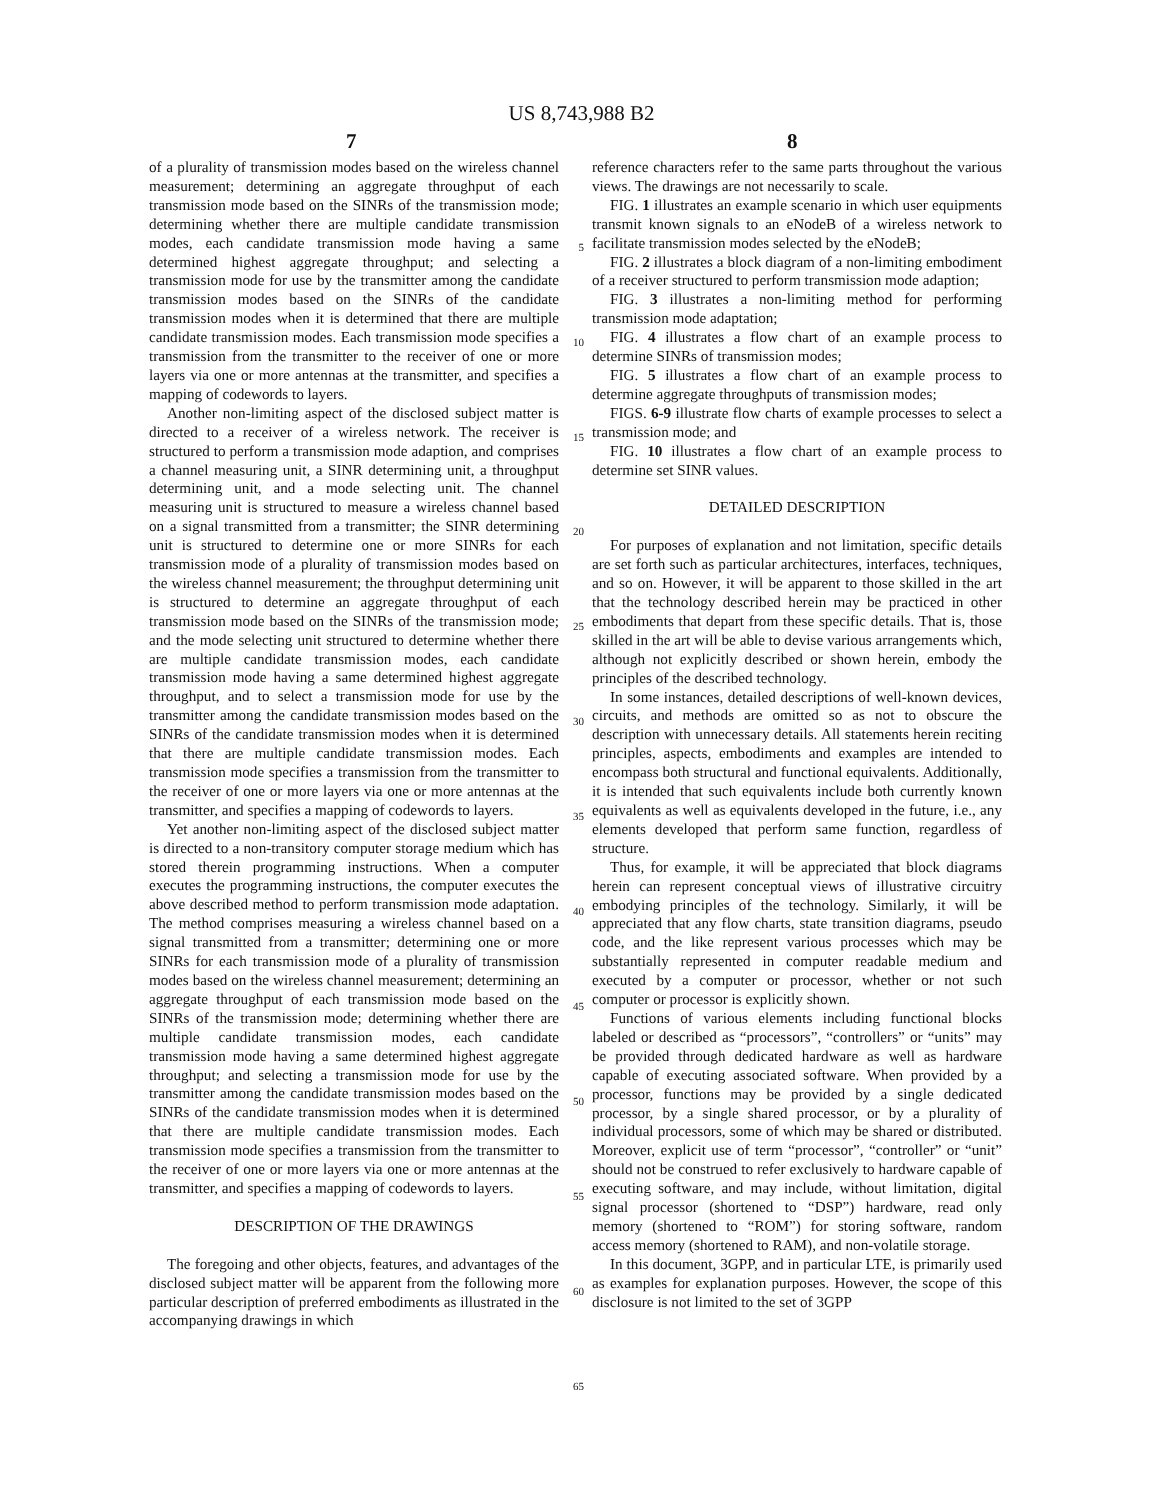US 8,743,988 B2
7 8
of a plurality of transmission modes based on the wireless channel measurement; determining an aggregate throughput of each transmission mode based on the SINRs of the transmission mode; determining whether there are multiple candidate transmission modes, each candidate transmission mode having a same determined highest aggregate throughput; and selecting a transmission mode for use by the transmitter among the candidate transmission modes based on the SINRs of the candidate transmission modes when it is determined that there are multiple candidate transmission modes. Each transmission mode specifies a transmission from the transmitter to the receiver of one or more layers via one or more antennas at the transmitter, and specifies a mapping of codewords to layers.
Another non-limiting aspect of the disclosed subject matter is directed to a receiver of a wireless network. The receiver is structured to perform a transmission mode adaption, and comprises a channel measuring unit, a SINR determining unit, a throughput determining unit, and a mode selecting unit. The channel measuring unit is structured to measure a wireless channel based on a signal transmitted from a transmitter; the SINR determining unit is structured to determine one or more SINRs for each transmission mode of a plurality of transmission modes based on the wireless channel measurement; the throughput determining unit is structured to determine an aggregate throughput of each transmission mode based on the SINRs of the transmission mode; and the mode selecting unit structured to determine whether there are multiple candidate transmission modes, each candidate transmission mode having a same determined highest aggregate throughput, and to select a transmission mode for use by the transmitter among the candidate transmission modes based on the SINRs of the candidate transmission modes when it is determined that there are multiple candidate transmission modes. Each transmission mode specifies a transmission from the transmitter to the receiver of one or more layers via one or more antennas at the transmitter, and specifies a mapping of codewords to layers.
Yet another non-limiting aspect of the disclosed subject matter is directed to a non-transitory computer storage medium which has stored therein programming instructions. When a computer executes the programming instructions, the computer executes the above described method to perform transmission mode adaptation. The method comprises measuring a wireless channel based on a signal transmitted from a transmitter; determining one or more SINRs for each transmission mode of a plurality of transmission modes based on the wireless channel measurement; determining an aggregate throughput of each transmission mode based on the SINRs of the transmission mode; determining whether there are multiple candidate transmission modes, each candidate transmission mode having a same determined highest aggregate throughput; and selecting a transmission mode for use by the transmitter among the candidate transmission modes based on the SINRs of the candidate transmission modes when it is determined that there are multiple candidate transmission modes. Each transmission mode specifies a transmission from the transmitter to the receiver of one or more layers via one or more antennas at the transmitter, and specifies a mapping of codewords to layers.
DESCRIPTION OF THE DRAWINGS
The foregoing and other objects, features, and advantages of the disclosed subject matter will be apparent from the following more particular description of preferred embodiments as illustrated in the accompanying drawings in which
5
10
15
20
25
30
35
40
45
50
55
60
65
reference characters refer to the same parts throughout the various views. The drawings are not necessarily to scale.
FIG. 1 illustrates an example scenario in which user equipments transmit known signals to an eNodeB of a wireless network to facilitate transmission modes selected by the eNodeB;
FIG. 2 illustrates a block diagram of a non-limiting embodiment of a receiver structured to perform transmission mode adaption;
FIG. 3 illustrates a non-limiting method for performing transmission mode adaptation;
FIG. 4 illustrates a flow chart of an example process to determine SINRs of transmission modes;
FIG. 5 illustrates a flow chart of an example process to determine aggregate throughputs of transmission modes;
FIGS. 6-9 illustrate flow charts of example processes to select a transmission mode; and
FIG. 10 illustrates a flow chart of an example process to determine set SINR values.
DETAILED DESCRIPTION
For purposes of explanation and not limitation, specific details are set forth such as particular architectures, interfaces, techniques, and so on. However, it will be apparent to those skilled in the art that the technology described herein may be practiced in other embodiments that depart from these specific details. That is, those skilled in the art will be able to devise various arrangements which, although not explicitly described or shown herein, embody the principles of the described technology.
In some instances, detailed descriptions of well-known devices, circuits, and methods are omitted so as not to obscure the description with unnecessary details. All statements herein reciting principles, aspects, embodiments and examples are intended to encompass both structural and functional equivalents. Additionally, it is intended that such equivalents include both currently known equivalents as well as equivalents developed in the future, i.e., any elements developed that perform same function, regardless of structure.
Thus, for example, it will be appreciated that block diagrams herein can represent conceptual views of illustrative circuitry embodying principles of the technology. Similarly, it will be appreciated that any flow charts, state transition diagrams, pseudo code, and the like represent various processes which may be substantially represented in computer readable medium and executed by a computer or processor, whether or not such computer or processor is explicitly shown.
Functions of various elements including functional blocks labeled or described as “processors”, “controllers” or “units” may be provided through dedicated hardware as well as hardware capable of executing associated software. When provided by a processor, functions may be provided by a single dedicated processor, by a single shared processor, or by a plurality of individual processors, some of which may be shared or distributed. Moreover, explicit use of term “processor”, “controller” or “unit” should not be construed to refer exclusively to hardware capable of executing software, and may include, without limitation, digital signal processor (shortened to “DSP”) hardware, read only memory (shortened to “ROM”) for storing software, random access memory (shortened to RAM), and non-volatile storage.
In this document, 3GPP, and in particular LTE, is primarily used as examples for explanation purposes. However, the scope of this disclosure is not limited to the set of 3GPP